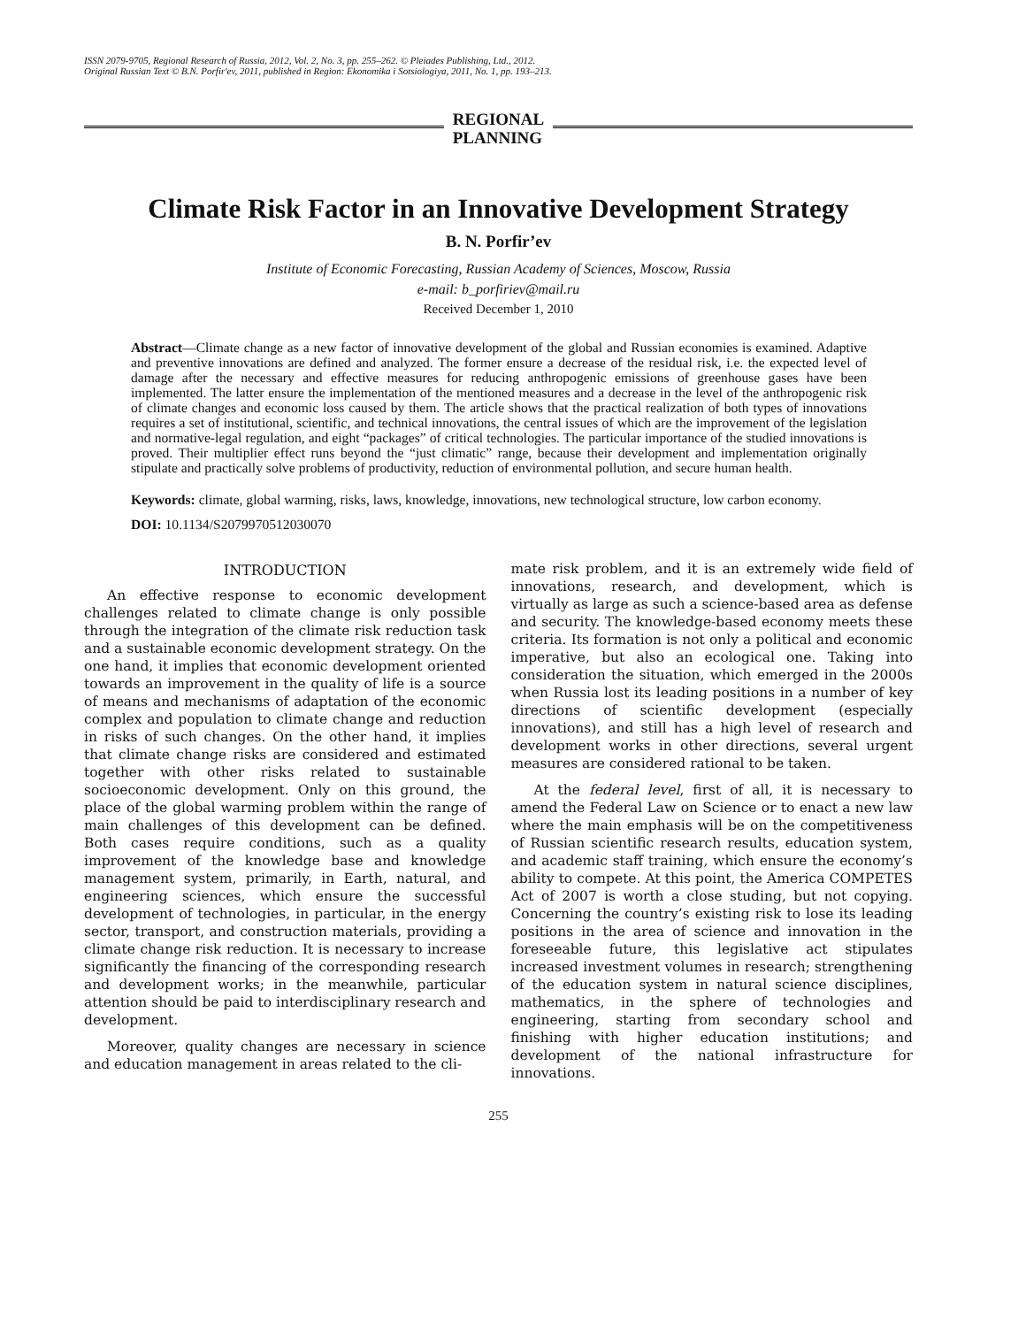ISSN 2079-9705, Regional Research of Russia, 2012, Vol. 2, No. 3, pp. 255–262. © Pleiades Publishing, Ltd., 2012.
Original Russian Text © B.N. Porfir'ev, 2011, published in Region: Ekonomika i Sotsiologiya, 2011, No. 1, pp. 193–213.
REGIONAL
PLANNING
Climate Risk Factor in an Innovative Development Strategy
B. N. Porfir’ev
Institute of Economic Forecasting, Russian Academy of Sciences, Moscow, Russia
e-mail: b_porfiriev@mail.ru
Received December 1, 2010
Abstract—Climate change as a new factor of innovative development of the global and Russian economies is examined. Adaptive and preventive innovations are defined and analyzed. The former ensure a decrease of the residual risk, i.e. the expected level of damage after the necessary and effective measures for reducing anthropogenic emissions of greenhouse gases have been implemented. The latter ensure the implementation of the mentioned measures and a decrease in the level of the anthropogenic risk of climate changes and economic loss caused by them. The article shows that the practical realization of both types of innovations requires a set of institutional, scientific, and technical innovations, the central issues of which are the improvement of the legislation and normative-legal regulation, and eight “packages” of critical technologies. The particular importance of the studied innovations is proved. Their multiplier effect runs beyond the “just climatic” range, because their development and implementation originally stipulate and practically solve problems of productivity, reduction of environmental pollution, and secure human health.
Keywords: climate, global warming, risks, laws, knowledge, innovations, new technological structure, low carbon economy.
DOI: 10.1134/S2079970512030070
INTRODUCTION
An effective response to economic development challenges related to climate change is only possible through the integration of the climate risk reduction task and a sustainable economic development strategy. On the one hand, it implies that economic development oriented towards an improvement in the quality of life is a source of means and mechanisms of adaptation of the economic complex and population to climate change and reduction in risks of such changes. On the other hand, it implies that climate change risks are considered and estimated together with other risks related to sustainable socioeconomic development. Only on this ground, the place of the global warming problem within the range of main challenges of this development can be defined. Both cases require conditions, such as a quality improvement of the knowledge base and knowledge management system, primarily, in Earth, natural, and engineering sciences, which ensure the successful development of technologies, in particular, in the energy sector, transport, and construction materials, providing a climate change risk reduction. It is necessary to increase significantly the financing of the corresponding research and development works; in the meanwhile, particular attention should be paid to interdisciplinary research and development.
Moreover, quality changes are necessary in science and education management in areas related to the cli-
mate risk problem, and it is an extremely wide field of innovations, research, and development, which is virtually as large as such a science-based area as defense and security. The knowledge-based economy meets these criteria. Its formation is not only a political and economic imperative, but also an ecological one. Taking into consideration the situation, which emerged in the 2000s when Russia lost its leading positions in a number of key directions of scientific development (especially innovations), and still has a high level of research and development works in other directions, several urgent measures are considered rational to be taken.
At the federal level, first of all, it is necessary to amend the Federal Law on Science or to enact a new law where the main emphasis will be on the competitiveness of Russian scientific research results, education system, and academic staff training, which ensure the economy’s ability to compete. At this point, the America COMPETES Act of 2007 is worth a close studing, but not copying. Concerning the country’s existing risk to lose its leading positions in the area of science and innovation in the foreseeable future, this legislative act stipulates increased investment volumes in research; strengthening of the education system in natural science disciplines, mathematics, in the sphere of technologies and engineering, starting from secondary school and finishing with higher education institutions; and development of the national infrastructure for innovations.
255